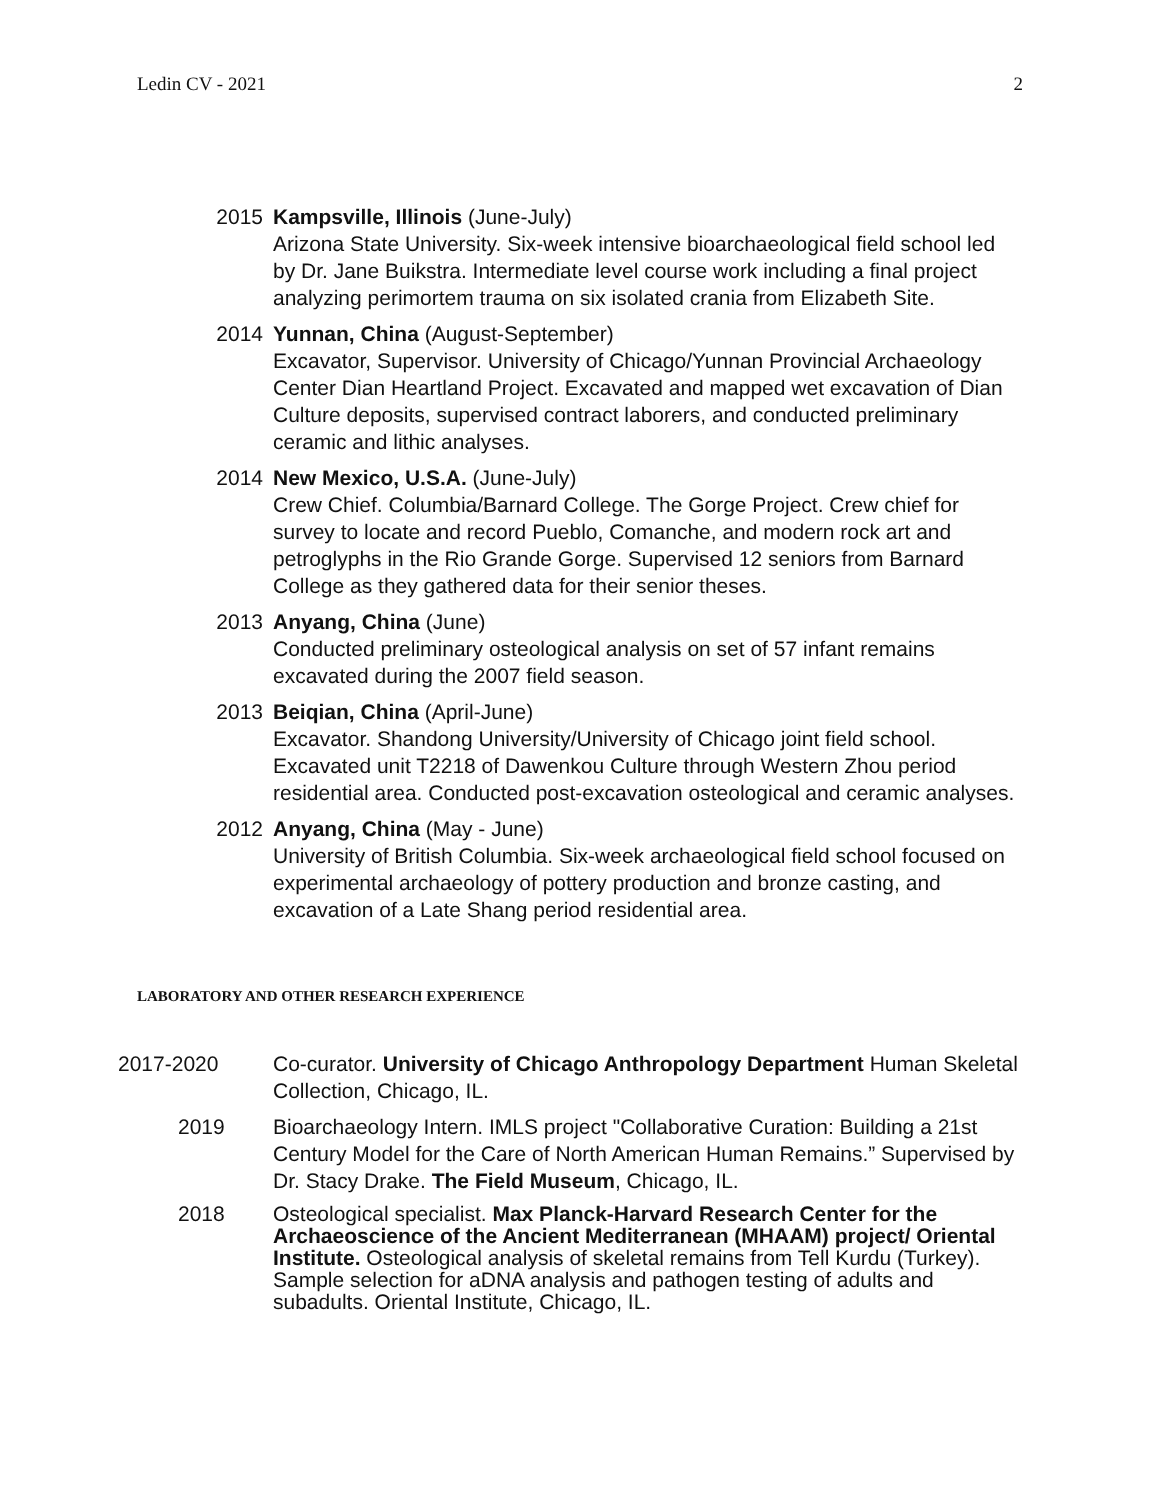Ledin CV - 2021 2
2015 Kampsville, Illinois (June-July)
Arizona State University. Six-week intensive bioarchaeological field school led by Dr. Jane Buikstra. Intermediate level course work including a final project analyzing perimortem trauma on six isolated crania from Elizabeth Site.
2014 Yunnan, China (August-September)
Excavator, Supervisor. University of Chicago/Yunnan Provincial Archaeology Center Dian Heartland Project. Excavated and mapped wet excavation of Dian Culture deposits, supervised contract laborers, and conducted preliminary ceramic and lithic analyses.
2014 New Mexico, U.S.A. (June-July)
Crew Chief. Columbia/Barnard College. The Gorge Project. Crew chief for survey to locate and record Pueblo, Comanche, and modern rock art and petroglyphs in the Rio Grande Gorge. Supervised 12 seniors from Barnard College as they gathered data for their senior theses.
2013 Anyang, China (June)
Conducted preliminary osteological analysis on set of 57 infant remains excavated during the 2007 field season.
2013 Beiqian, China (April-June)
Excavator. Shandong University/University of Chicago joint field school. Excavated unit T2218 of Dawenkou Culture through Western Zhou period residential area. Conducted post-excavation osteological and ceramic analyses.
2012 Anyang, China (May - June)
University of British Columbia. Six-week archaeological field school focused on experimental archaeology of pottery production and bronze casting, and excavation of a Late Shang period residential area.
LABORATORY AND OTHER RESEARCH EXPERIENCE
2017-2020 Co-curator. University of Chicago Anthropology Department Human Skeletal Collection, Chicago, IL.
2019 Bioarchaeology Intern. IMLS project "Collaborative Curation: Building a 21st Century Model for the Care of North American Human Remains.” Supervised by Dr. Stacy Drake. The Field Museum, Chicago, IL.
2018 Osteological specialist. Max Planck-Harvard Research Center for the Archaeoscience of the Ancient Mediterranean (MHAAM) project/ Oriental Institute. Osteological analysis of skeletal remains from Tell Kurdu (Turkey). Sample selection for aDNA analysis and pathogen testing of adults and subadults. Oriental Institute, Chicago, IL.